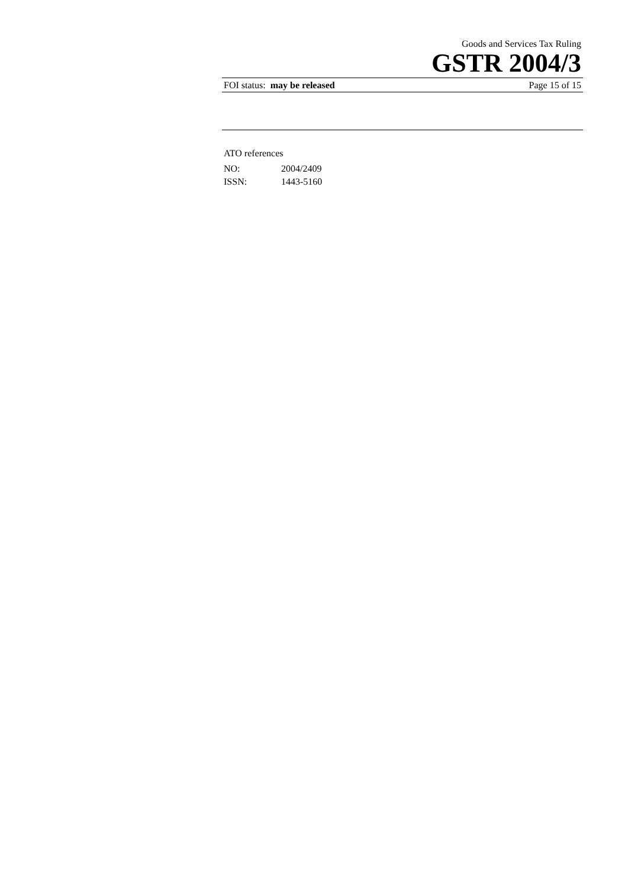Goods and Services Tax Ruling
GSTR 2004/3
FOI status: may be released Page 15 of 15
ATO references
NO: 2004/2409
ISSN: 1443-5160